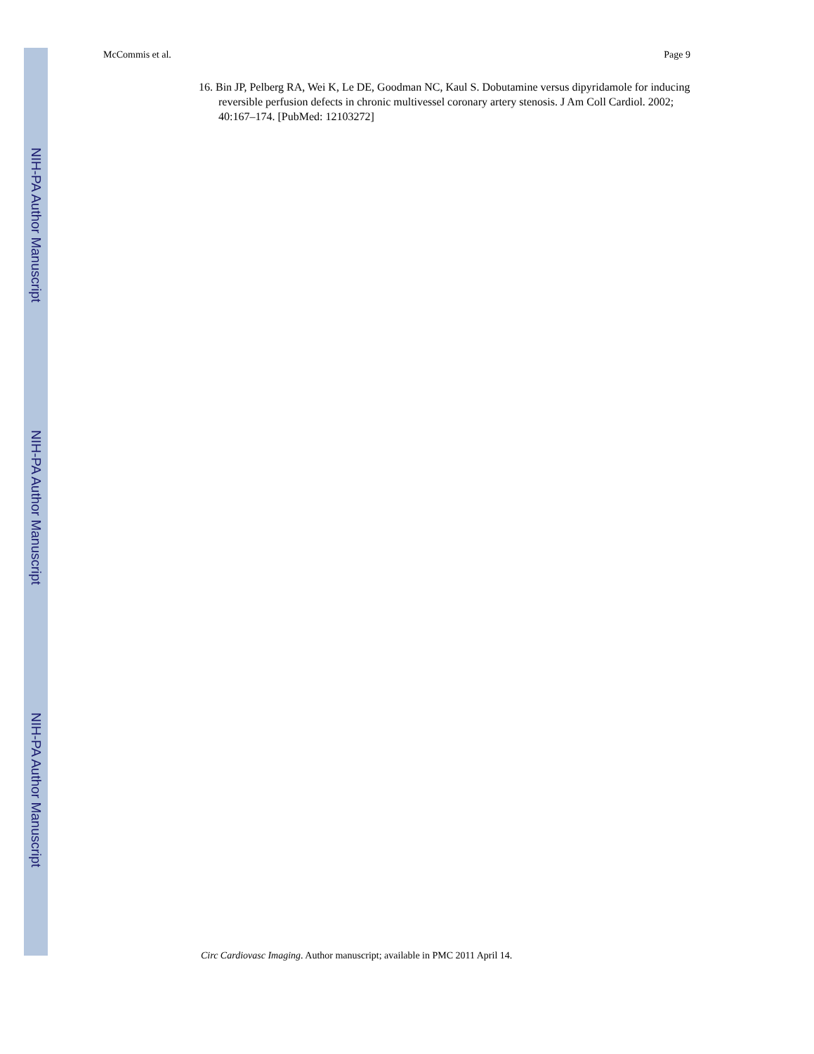NIH-PA Author Manuscript
NIH-PA Author Manuscript
NIH-PA Author Manuscript
McCommis et al. Page 9
16. Bin JP, Pelberg RA, Wei K, Le DE, Goodman NC, Kaul S. Dobutamine versus dipyridamole for inducing reversible perfusion defects in chronic multivessel coronary artery stenosis. J Am Coll Cardiol. 2002; 40:167–174. [PubMed: 12103272]
Circ Cardiovasc Imaging. Author manuscript; available in PMC 2011 April 14.